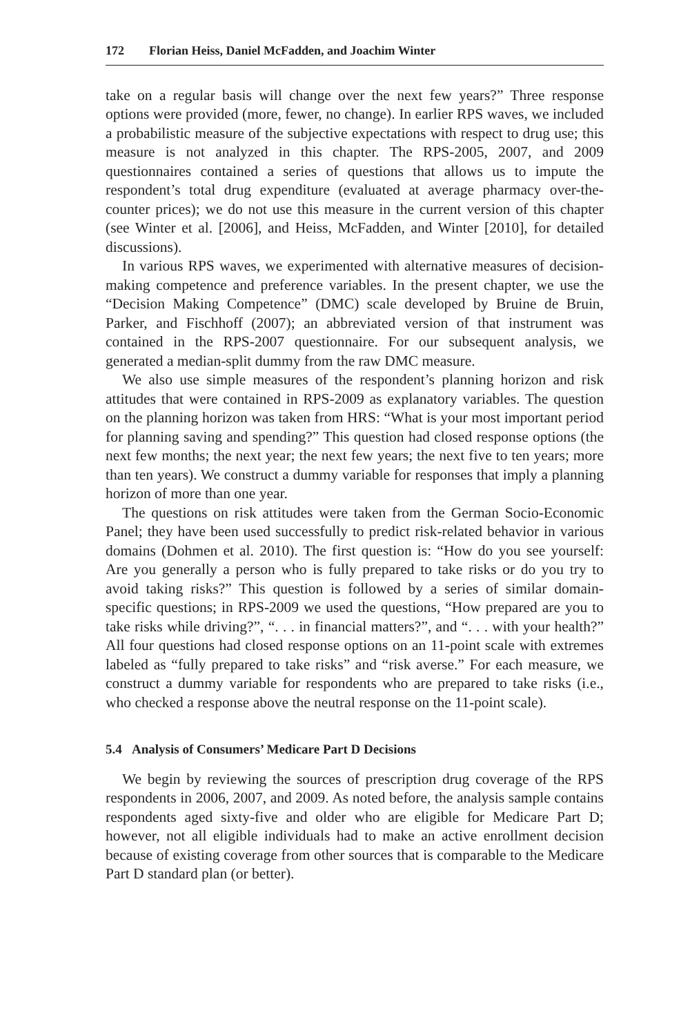172 Florian Heiss, Daniel McFadden, and Joachim Winter
take on a regular basis will change over the next few years?” Three response options were provided (more, fewer, no change). In earlier RPS waves, we included a probabilistic measure of the subjective expectations with respect to drug use; this measure is not analyzed in this chapter. The RPS-2005, 2007, and 2009 questionnaires contained a series of questions that allows us to impute the respondent’s total drug expenditure (evaluated at average pharmacy over-the-counter prices); we do not use this measure in the current version of this chapter (see Winter et al. [2006], and Heiss, McFadden, and Winter [2010], for detailed discussions).
In various RPS waves, we experimented with alternative measures of decision-making competence and preference variables. In the present chapter, we use the “Decision Making Competence” (DMC) scale developed by Bruine de Bruin, Parker, and Fischhoff (2007); an abbreviated version of that instrument was contained in the RPS-2007 questionnaire. For our subsequent analysis, we generated a median-split dummy from the raw DMC measure.
We also use simple measures of the respondent’s planning horizon and risk attitudes that were contained in RPS-2009 as explanatory variables. The question on the planning horizon was taken from HRS: “What is your most important period for planning saving and spending?” This question had closed response options (the next few months; the next year; the next few years; the next five to ten years; more than ten years). We construct a dummy variable for responses that imply a planning horizon of more than one year.
The questions on risk attitudes were taken from the German Socio-Economic Panel; they have been used successfully to predict risk-related behavior in various domains (Dohmen et al. 2010). The first question is: “How do you see yourself: Are you generally a person who is fully prepared to take risks or do you try to avoid taking risks?” This question is followed by a series of similar domain-specific questions; in RPS-2009 we used the questions, “How prepared are you to take risks while driving?”, “. . . in financial matters?”, and “. . . with your health?” All four questions had closed response options on an 11-point scale with extremes labeled as “fully prepared to take risks” and “risk averse.” For each measure, we construct a dummy variable for respondents who are prepared to take risks (i.e., who checked a response above the neutral response on the 11-point scale).
5.4 Analysis of Consumers’ Medicare Part D Decisions
We begin by reviewing the sources of prescription drug coverage of the RPS respondents in 2006, 2007, and 2009. As noted before, the analysis sample contains respondents aged sixty-five and older who are eligible for Medicare Part D; however, not all eligible individuals had to make an active enrollment decision because of existing coverage from other sources that is comparable to the Medicare Part D standard plan (or better).